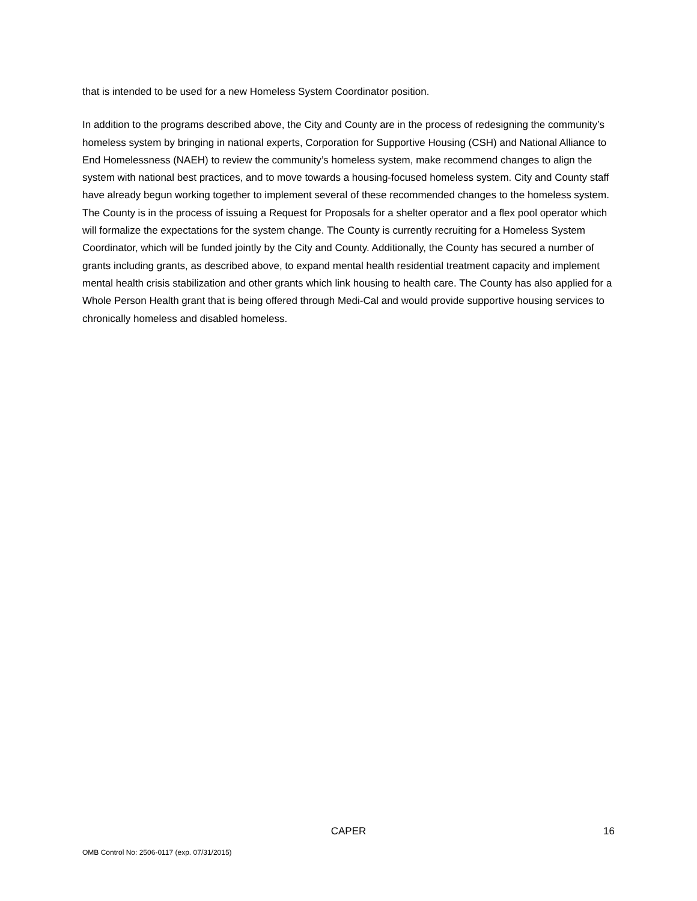that is intended to be used for a new Homeless System Coordinator position.
In addition to the programs described above, the City and County are in the process of redesigning the community’s homeless system by bringing in national experts, Corporation for Supportive Housing (CSH) and National Alliance to End Homelessness (NAEH) to review the community’s homeless system, make recommend changes to align the system with national best practices, and to move towards a housing-focused homeless system. City and County staff have already begun working together to implement several of these recommended changes to the homeless system. The County is in the process of issuing a Request for Proposals for a shelter operator and a flex pool operator which will formalize the expectations for the system change. The County is currently recruiting for a Homeless System Coordinator, which will be funded jointly by the City and County. Additionally, the County has secured a number of grants including grants, as described above, to expand mental health residential treatment capacity and implement mental health crisis stabilization and other grants which link housing to health care. The County has also applied for a Whole Person Health grant that is being offered through Medi-Cal and would provide supportive housing services to chronically homeless and disabled homeless.
CAPER 16
OMB Control No: 2506-0117 (exp. 07/31/2015)